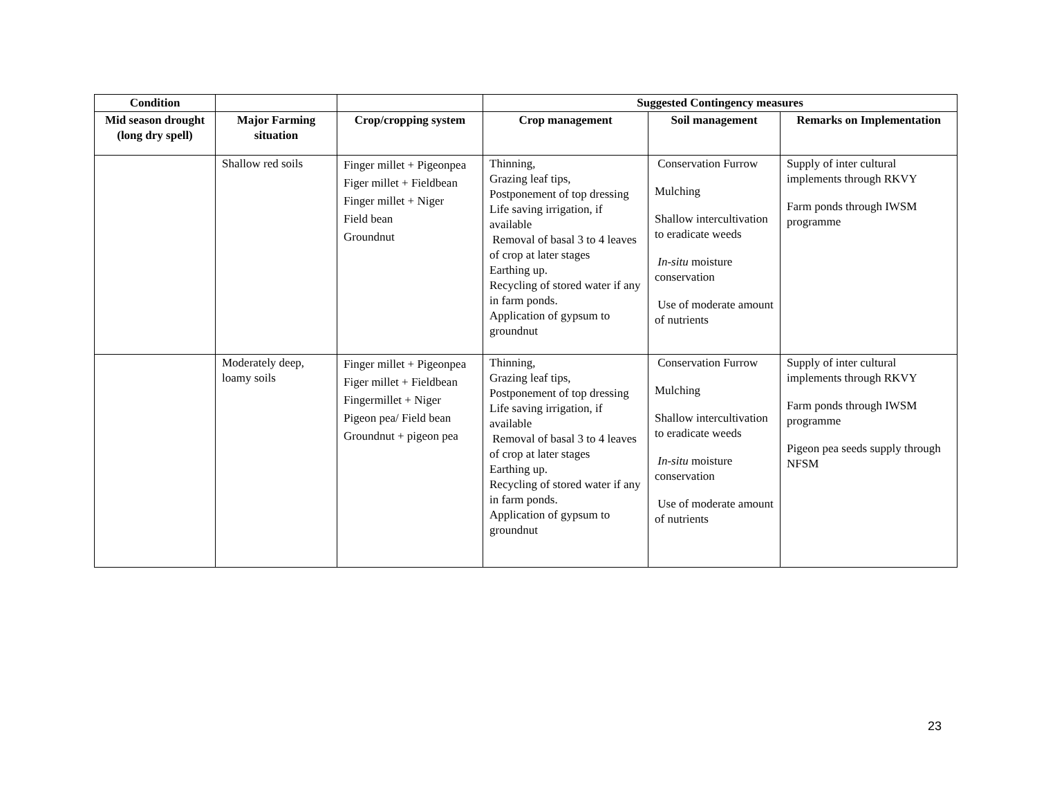| Condition | | | Suggested Contingency measures | | |
| --- | --- | --- | --- | --- | --- |
| Mid season drought (long dry spell) | Major Farming situation | Crop/cropping system | Crop management | Soil management | Remarks on Implementation |
| | Shallow red soils | Finger millet + Pigeonpea Figer millet + Fieldbean Finger millet + Niger Field bean Groundnut | Thinning, Grazing leaf tips, Postponement of top dressing Life saving irrigation, if available Removal of basal 3 to 4 leaves of crop at later stages Earthing up. Recycling of stored water if any in farm ponds. Application of gypsum to groundnut | Conservation Furrow Mulching Shallow intercultivation to eradicate weeds In-situ moisture conservation Use of moderate amount of nutrients | Supply of inter cultural implements through RKVY Farm ponds through IWSM programme |
| | Moderately deep, loamy soils | Finger millet + Pigeonpea Figer millet + Fieldbean Fingermillet + Niger Pigeon pea/ Field bean Groundnut + pigeon pea | Thinning, Grazing leaf tips, Postponement of top dressing Life saving irrigation, if available Removal of basal 3 to 4 leaves of crop at later stages Earthing up. Recycling of stored water if any in farm ponds. Application of gypsum to groundnut | Conservation Furrow Mulching Shallow intercultivation to eradicate weeds In-situ moisture conservation Use of moderate amount of nutrients | Supply of inter cultural implements through RKVY Farm ponds through IWSM programme Pigeon pea seeds supply through NFSM |
23